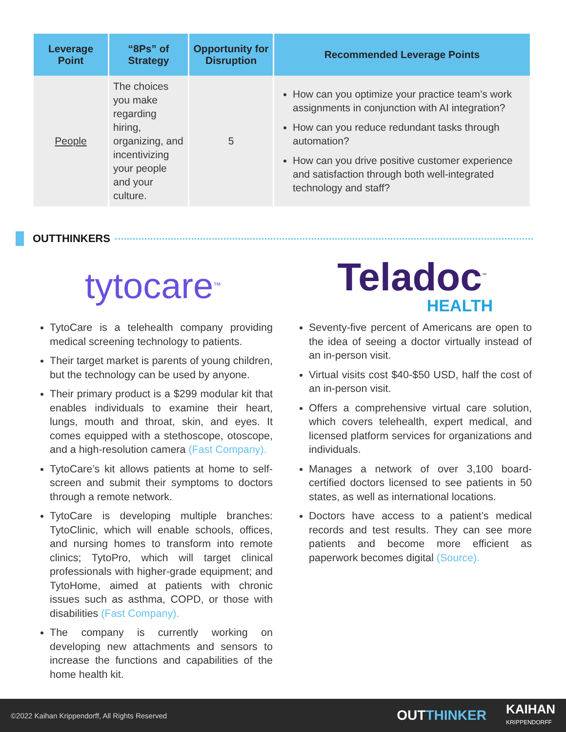| Leverage Point | “8Ps” of Strategy | Opportunity for Disruption | Recommended Leverage Points |
| --- | --- | --- | --- |
| People | The choices you make regarding hiring, organizing, and incentivizing your people and your culture. | 5 | How can you optimize your practice team’s work assignments in conjunction with AI integration? How can you reduce redundant tasks through automation? How can you drive positive customer experience and satisfaction through both well-integrated technology and staff? |
OUTTHINKERS
tytocare<sup>™</sup>
TytoCare is a telehealth company providing medical screening technology to patients.
Their target market is parents of young children, but the technology can be used by anyone.
Their primary product is a $299 modular kit that enables individuals to examine their heart, lungs, mouth and throat, skin, and eyes. It comes equipped with a stethoscope, otoscope, and a high-resolution camera (Fast Company).
TytoCare’s kit allows patients at home to self-screen and submit their symptoms to doctors through a remote network.
TytoCare is developing multiple branches: TytoClinic, which will enable schools, offices, and nursing homes to transform into remote clinics; TytoPro, which will target clinical professionals with higher-grade equipment; and TytoHome, aimed at patients with chronic issues such as asthma, COPD, or those with disabilities (Fast Company).
The company is currently working on developing new attachments and sensors to increase the functions and capabilities of the home health kit.
Teladoc<sup>™</sup>
HEALTH
Seventy-five percent of Americans are open to the idea of seeing a doctor virtually instead of an in-person visit.
Virtual visits cost $40-$50 USD, half the cost of an in-person visit.
Offers a comprehensive virtual care solution, which covers telehealth, expert medical, and licensed platform services for organizations and individuals.
Manages a network of over 3,100 board-certified doctors licensed to see patients in 50 states, as well as international locations.
Doctors have access to a patient’s medical records and test results. They can see more patients and become more efficient as paperwork becomes digital (Source).
©2022 Kaihan Krippendorff, All Rights Reserved OUTTHINKER KAIHAN
KRIPPENDORFF